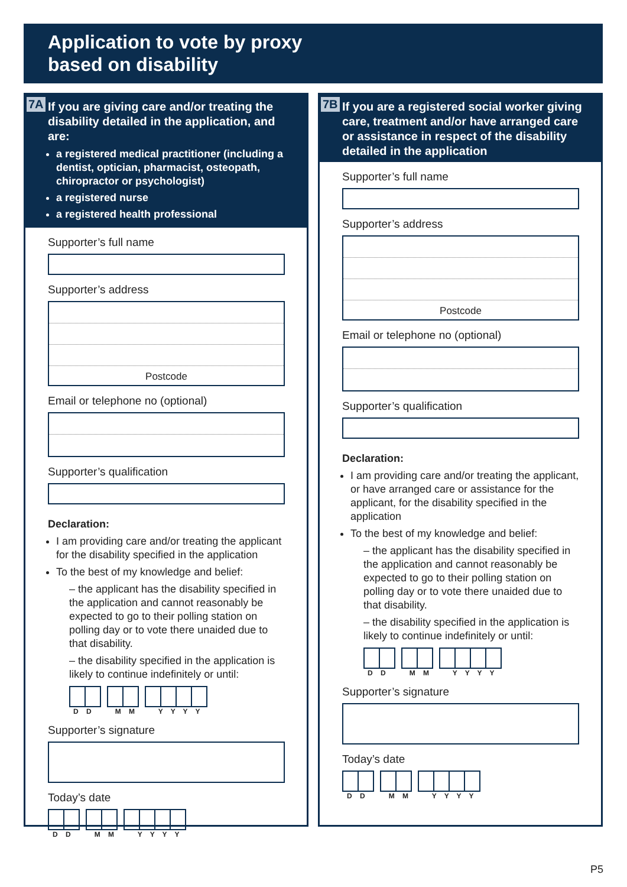Application to vote by proxy
based on disability
7A If you are giving care and/or treating the disability detailed in the application, and are:
a registered medical practitioner (including a dentist, optician, pharmacist, osteopath, chiropractor or psychologist)
a registered nurse
a registered health professional
Supporter’s full name
Supporter’s address
Postcode
Email or telephone no (optional)
Supporter’s qualification
Declaration:
I am providing care and/or treating the applicant for the disability specified in the application
To the best of my knowledge and belief:
– the applicant has the disability specified in the application and cannot reasonably be expected to go to their polling station on polling day or to vote there unaided due to that disability.
– the disability specified in the application is likely to continue indefinitely or until:
D D M M Y Y Y Y
Supporter’s signature
Today’s date
D D M M Y Y Y Y
7B If you are a registered social worker giving care, treatment and/or have arranged care or assistance in respect of the disability detailed in the application
Supporter’s full name
Supporter’s address
Postcode
Email or telephone no (optional)
Supporter’s qualification
Declaration:
I am providing care and/or treating the applicant, or have arranged care or assistance for the applicant, for the disability specified in the application
To the best of my knowledge and belief:
– the applicant has the disability specified in the application and cannot reasonably be expected to go to their polling station on polling day or to vote there unaided due to that disability.
– the disability specified in the application is likely to continue indefinitely or until:
D D M M Y Y Y Y
Supporter’s signature
Today’s date
D D M M Y Y Y Y
P5